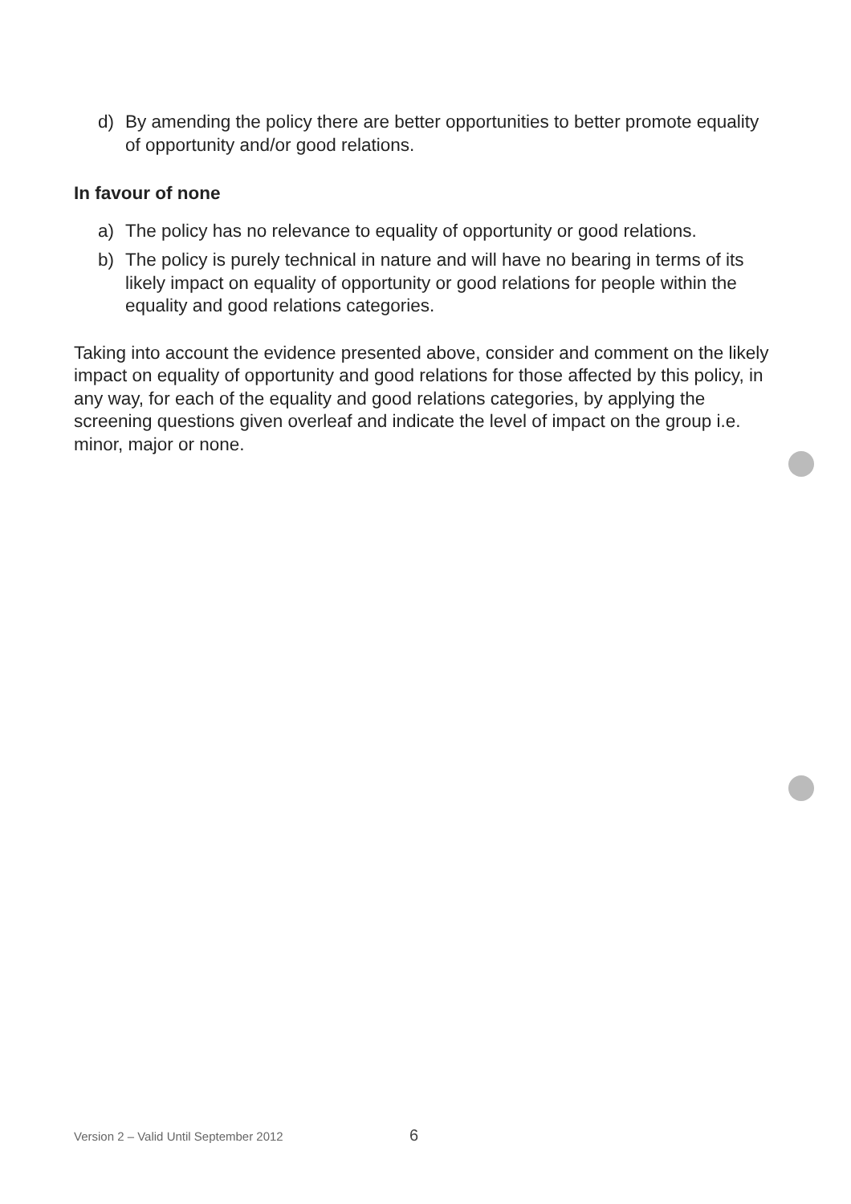d) By amending the policy there are better opportunities to better promote equality of opportunity and/or good relations.
In favour of none
a) The policy has no relevance to equality of opportunity or good relations.
b) The policy is purely technical in nature and will have no bearing in terms of its likely impact on equality of opportunity or good relations for people within the equality and good relations categories.
Taking into account the evidence presented above, consider and comment on the likely impact on equality of opportunity and good relations for those affected by this policy, in any way, for each of the equality and good relations categories, by applying the screening questions given overleaf and indicate the level of impact on the group i.e. minor, major or none.
Version 2 – Valid Until September 2012
6